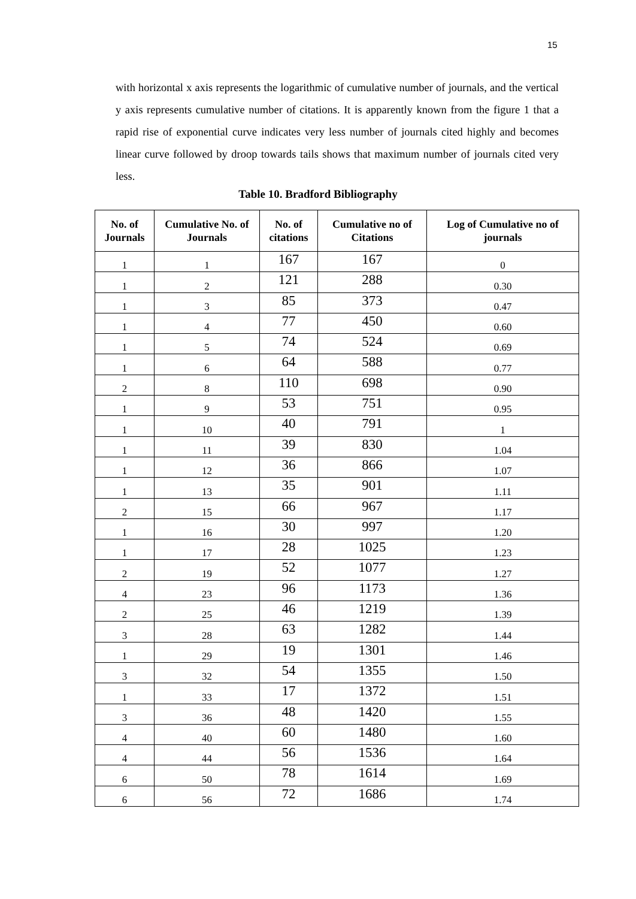15
with horizontal x axis represents the logarithmic of cumulative number of journals, and the vertical y axis represents cumulative number of citations. It is apparently known from the figure 1 that a rapid rise of exponential curve indicates very less number of journals cited highly and becomes linear curve followed by droop towards tails shows that maximum number of journals cited very less.
Table 10. Bradford Bibliography
| No. of Journals | Cumulative No. of Journals | No. of citations | Cumulative no of Citations | Log of Cumulative no of journals |
| --- | --- | --- | --- | --- |
| 1 | 1 | 167 | 167 | 0 |
| 1 | 2 | 121 | 288 | 0.30 |
| 1 | 3 | 85 | 373 | 0.47 |
| 1 | 4 | 77 | 450 | 0.60 |
| 1 | 5 | 74 | 524 | 0.69 |
| 1 | 6 | 64 | 588 | 0.77 |
| 2 | 8 | 110 | 698 | 0.90 |
| 1 | 9 | 53 | 751 | 0.95 |
| 1 | 10 | 40 | 791 | 1 |
| 1 | 11 | 39 | 830 | 1.04 |
| 1 | 12 | 36 | 866 | 1.07 |
| 1 | 13 | 35 | 901 | 1.11 |
| 2 | 15 | 66 | 967 | 1.17 |
| 1 | 16 | 30 | 997 | 1.20 |
| 1 | 17 | 28 | 1025 | 1.23 |
| 2 | 19 | 52 | 1077 | 1.27 |
| 4 | 23 | 96 | 1173 | 1.36 |
| 2 | 25 | 46 | 1219 | 1.39 |
| 3 | 28 | 63 | 1282 | 1.44 |
| 1 | 29 | 19 | 1301 | 1.46 |
| 3 | 32 | 54 | 1355 | 1.50 |
| 1 | 33 | 17 | 1372 | 1.51 |
| 3 | 36 | 48 | 1420 | 1.55 |
| 4 | 40 | 60 | 1480 | 1.60 |
| 4 | 44 | 56 | 1536 | 1.64 |
| 6 | 50 | 78 | 1614 | 1.69 |
| 6 | 56 | 72 | 1686 | 1.74 |